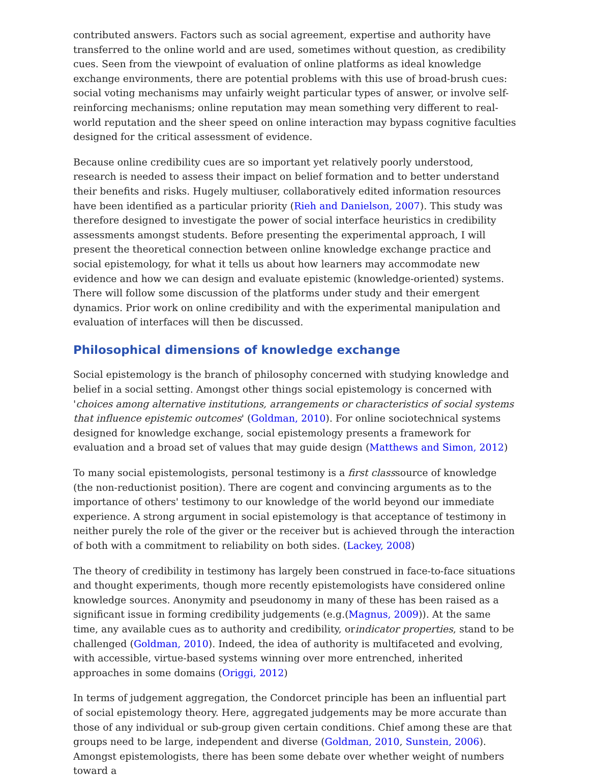contributed answers. Factors such as social agreement, expertise and authority have transferred to the online world and are used, sometimes without question, as credibility cues. Seen from the viewpoint of evaluation of online platforms as ideal knowledge exchange environments, there are potential problems with this use of broad-brush cues: social voting mechanisms may unfairly weight particular types of answer, or involve self-reinforcing mechanisms; online reputation may mean something very different to real-world reputation and the sheer speed on online interaction may bypass cognitive faculties designed for the critical assessment of evidence.
Because online credibility cues are so important yet relatively poorly understood, research is needed to assess their impact on belief formation and to better understand their benefits and risks. Hugely multiuser, collaboratively edited information resources have been identified as a particular priority (Rieh and Danielson, 2007). This study was therefore designed to investigate the power of social interface heuristics in credibility assessments amongst students. Before presenting the experimental approach, I will present the theoretical connection between online knowledge exchange practice and social epistemology, for what it tells us about how learners may accommodate new evidence and how we can design and evaluate epistemic (knowledge-oriented) systems. There will follow some discussion of the platforms under study and their emergent dynamics. Prior work on online credibility and with the experimental manipulation and evaluation of interfaces will then be discussed.
Philosophical dimensions of knowledge exchange
Social epistemology is the branch of philosophy concerned with studying knowledge and belief in a social setting. Amongst other things social epistemology is concerned with 'choices among alternative institutions, arrangements or characteristics of social systems that influence epistemic outcomes' (Goldman, 2010). For online sociotechnical systems designed for knowledge exchange, social epistemology presents a framework for evaluation and a broad set of values that may guide design (Matthews and Simon, 2012)
To many social epistemologists, personal testimony is a first classsource of knowledge (the non-reductionist position). There are cogent and convincing arguments as to the importance of others' testimony to our knowledge of the world beyond our immediate experience. A strong argument in social epistemology is that acceptance of testimony in neither purely the role of the giver or the receiver but is achieved through the interaction of both with a commitment to reliability on both sides. (Lackey, 2008)
The theory of credibility in testimony has largely been construed in face-to-face situations and thought experiments, though more recently epistemologists have considered online knowledge sources. Anonymity and pseudonomy in many of these has been raised as a significant issue in forming credibility judgements (e.g.(Magnus, 2009)). At the same time, any available cues as to authority and credibility, orindicator properties, stand to be challenged (Goldman, 2010). Indeed, the idea of authority is multifaceted and evolving, with accessible, virtue-based systems winning over more entrenched, inherited approaches in some domains (Origgi, 2012)
In terms of judgement aggregation, the Condorcet principle has been an influential part of social epistemology theory. Here, aggregated judgements may be more accurate than those of any individual or sub-group given certain conditions. Chief among these are that groups need to be large, independent and diverse (Goldman, 2010, Sunstein, 2006). Amongst epistemologists, there has been some debate over whether weight of numbers toward a